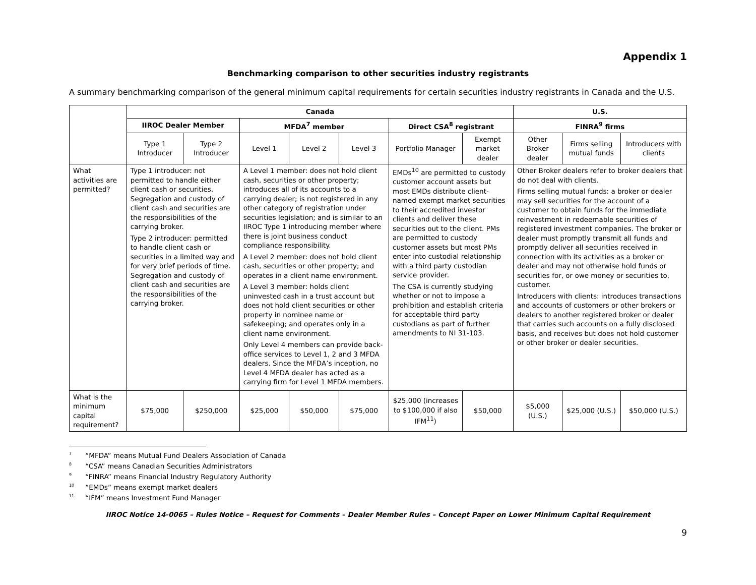Appendix 1
Benchmarking comparison to other securities industry registrants
A summary benchmarking comparison of the general minimum capital requirements for certain securities industry registrants in Canada and the U.S.
| | Canada | | | | | | | U.S. | | |
| | IIROC Dealer Member | | MFDA<sup>7</sup> member | | | Direct CSA<sup>8</sup> registrant | | FINRA<sup>9</sup> firms | | |
| | Type 1 Introducer | Type 2 Introducer | Level 1 | Level 2 | Level 3 | Portfolio Manager | Exempt market dealer | Other Broker dealer | Firms selling mutual funds | Introducers with clients |
| What activities are permitted? | Type 1 introducer: not permitted to handle either client cash or securities. Segregation and custody of client cash and securities are the responsibilities of the carrying broker. Type 2 introducer: permitted to handle client cash or securities in a limited way and for very brief periods of time. Segregation and custody of client cash and securities are the responsibilities of the carrying broker. | | A Level 1 member: does not hold client cash, securities or other property; introduces all of its accounts to a carrying dealer; is not registered in any other category of registration under securities legislation; and is similar to an IIROC Type 1 introducing member where there is joint business conduct compliance responsibility. A Level 2 member: does not hold client cash, securities or other property; and operates in a client name environment. A Level 3 member: holds client uninvested cash in a trust account but does not hold client securities or other property in nominee name or safekeeping; and operates only in a client name environment. Only Level 4 members can provide back-office services to Level 1, 2 and 3 MFDA dealers. Since the MFDA’s inception, no Level 4 MFDA dealer has acted as a carrying firm for Level 1 MFDA members. | | | EMDs<sup>10</sup> are permitted to custody customer account assets but most EMDs distribute client-named exempt market securities to their accredited investor clients and deliver these securities out to the client. PMs are permitted to custody customer assets but most PMs enter into custodial relationship with a third party custodian service provider. The CSA is currently studying whether or not to impose a prohibition and establish criteria for acceptable third party custodians as part of further amendments to NI 31-103. | | Other Broker dealers refer to broker dealers that do not deal with clients. Firms selling mutual funds: a broker or dealer may sell securities for the account of a customer to obtain funds for the immediate reinvestment in redeemable securities of registered investment companies. The broker or dealer must promptly transmit all funds and promptly deliver all securities received in connection with its activities as a broker or dealer and may not otherwise hold funds or securities for, or owe money or securities to, customer. Introducers with clients: introduces transactions and accounts of customers or other brokers or dealers to another registered broker or dealer that carries such accounts on a fully disclosed basis, and receives but does not hold customer or other broker or dealer securities. | | |
| What is the minimum capital requirement? | $75,000 | $250,000 | $25,000 | $50,000 | $75,000 | $25,000 (increases to $100,000 if also IFM<sup>11</sup>) | $50,000 | $5,000 (U.S.) | $25,000 (U.S.) | $50,000 (U.S.) |
<sup>7</sup> “MFDA” means Mutual Fund Dealers Association of Canada
<sup>8</sup> “CSA” means Canadian Securities Administrators
<sup>9</sup> “FINRA” means Financial Industry Regulatory Authority
<sup>10</sup> “EMDs” means exempt market dealers
<sup>11</sup> “IFM” means Investment Fund Manager
IIROC Notice 14-0065 – Rules Notice – Request for Comments – Dealer Member Rules – Concept Paper on Lower Minimum Capital Requirement
9